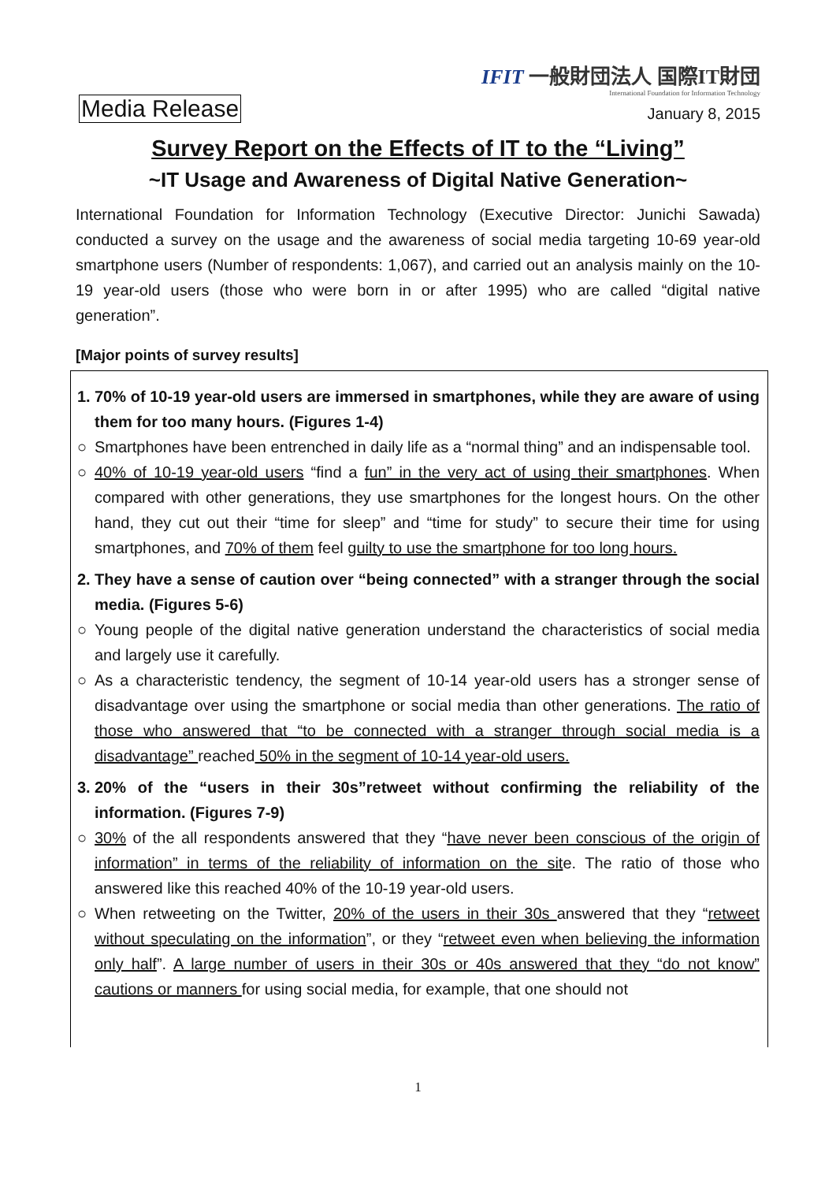IFIT 一般財団法人 国際IT財団
International Foundation for Information Technology
Media Release January 8, 2015
Survey Report on the Effects of IT to the “Living”
~IT Usage and Awareness of Digital Native Generation~
International Foundation for Information Technology (Executive Director: Junichi Sawada) conducted a survey on the usage and the awareness of social media targeting 10-69 year-old smartphone users (Number of respondents: 1,067), and carried out an analysis mainly on the 10-19 year-old users (those who were born in or after 1995) who are called “digital native generation”.
[Major points of survey results]
1. 70% of 10-19 year-old users are immersed in smartphones, while they are aware of using them for too many hours. (Figures 1-4)
○ Smartphones have been entrenched in daily life as a “normal thing” and an indispensable tool.
○ 40% of 10-19 year-old users “find a fun” in the very act of using their smartphones. When compared with other generations, they use smartphones for the longest hours. On the other hand, they cut out their “time for sleep” and “time for study” to secure their time for using smartphones, and 70% of them feel guilty to use the smartphone for too long hours.
2. They have a sense of caution over “being connected” with a stranger through the social media. (Figures 5-6)
○ Young people of the digital native generation understand the characteristics of social media and largely use it carefully.
○ As a characteristic tendency, the segment of 10-14 year-old users has a stronger sense of disadvantage over using the smartphone or social media than other generations. The ratio of those who answered that “to be connected with a stranger through social media is a disadvantage” reached 50% in the segment of 10-14 year-old users.
3. 20% of the “users in their 30s”retweet without confirming the reliability of the information. (Figures 7-9)
○ 30% of the all respondents answered that they “have never been conscious of the origin of information” in terms of the reliability of information on the site. The ratio of those who answered like this reached 40% of the 10-19 year-old users.
○ When retweeting on the Twitter, 20% of the users in their 30s answered that they “retweet without speculating on the information”, or they “retweet even when believing the information only half”. A large number of users in their 30s or 40s answered that they “do not know” cautions or manners for using social media, for example, that one should not
1